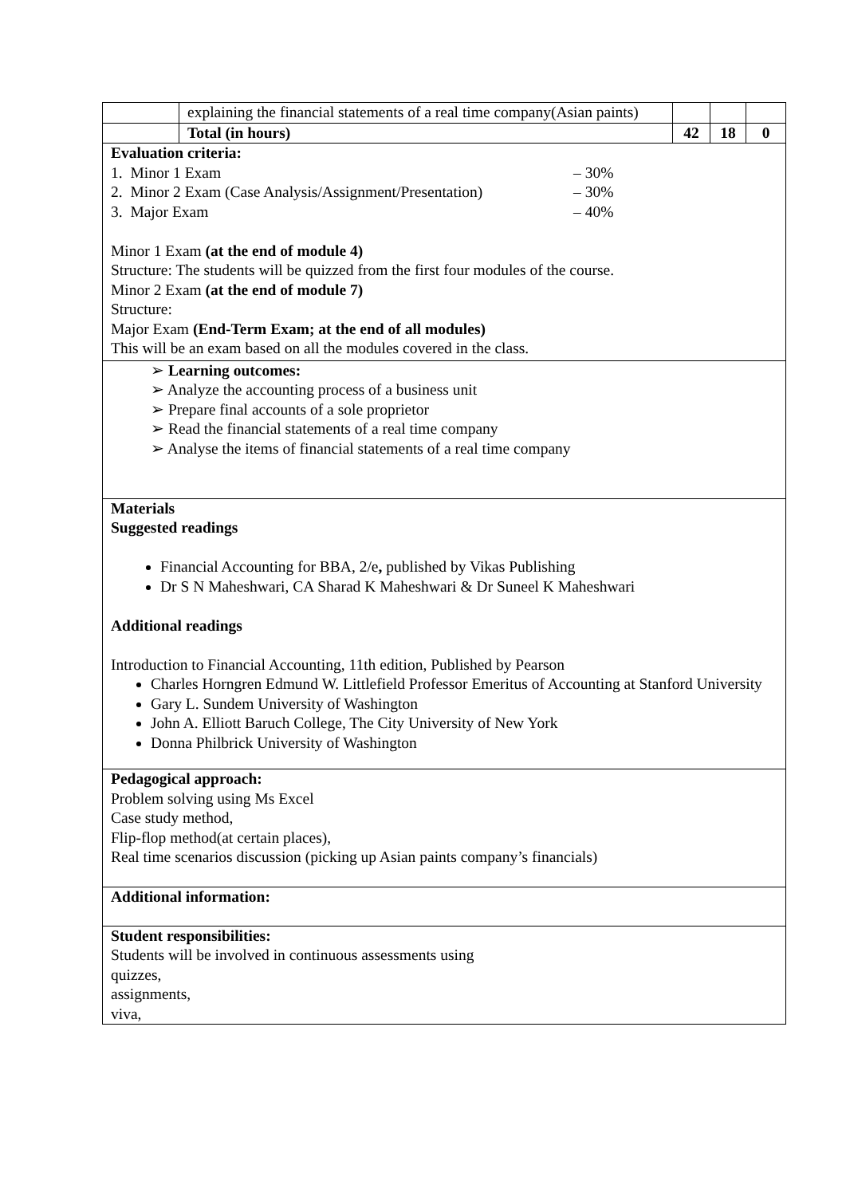| | explaining the financial statements of a real time company(Asian paints) | | | |
| | Total (in hours) | 42 | 18 | 0 |
| Evaluation criteria: 1. Minor 1 Exam – 30% 2. Minor 2 Exam (Case Analysis/Assignment/Presentation) – 30% 3. Major Exam – 40% Minor 1 Exam (at the end of module 4) Structure: The students will be quizzed from the first four modules of the course. Minor 2 Exam (at the end of module 7) Structure: Major Exam (End-Term Exam; at the end of all modules) This will be an exam based on all the modules covered in the class. | | | | |
| ➢ Learning outcomes: ➢ Analyze the accounting process of a business unit ➢ Prepare final accounts of a sole proprietor ➢ Read the financial statements of a real time company ➢ Analyse the items of financial statements of a real time company | | | | |
| Materials Suggested readings Financial Accounting for BBA, 2/e , published by Vikas Publishing Dr S N Maheshwari, CA Sharad K Maheshwari & Dr Suneel K Maheshwari Additional readings Introduction to Financial Accounting, 11th edition, Published by Pearson Charles Horngren Edmund W. Littlefield Professor Emeritus of Accounting at Stanford University Gary L. Sundem University of Washington John A. Elliott Baruch College, The City University of New York Donna Philbrick University of Washington | | | | |
| Pedagogical approach: Problem solving using Ms Excel Case study method, Flip-flop method(at certain places), Real time scenarios discussion (picking up Asian paints company’s financials) | | | | |
| Additional information: | | | | |
| Student responsibilities: Students will be involved in continuous assessments using quizzes, assignments, viva, | | | | |